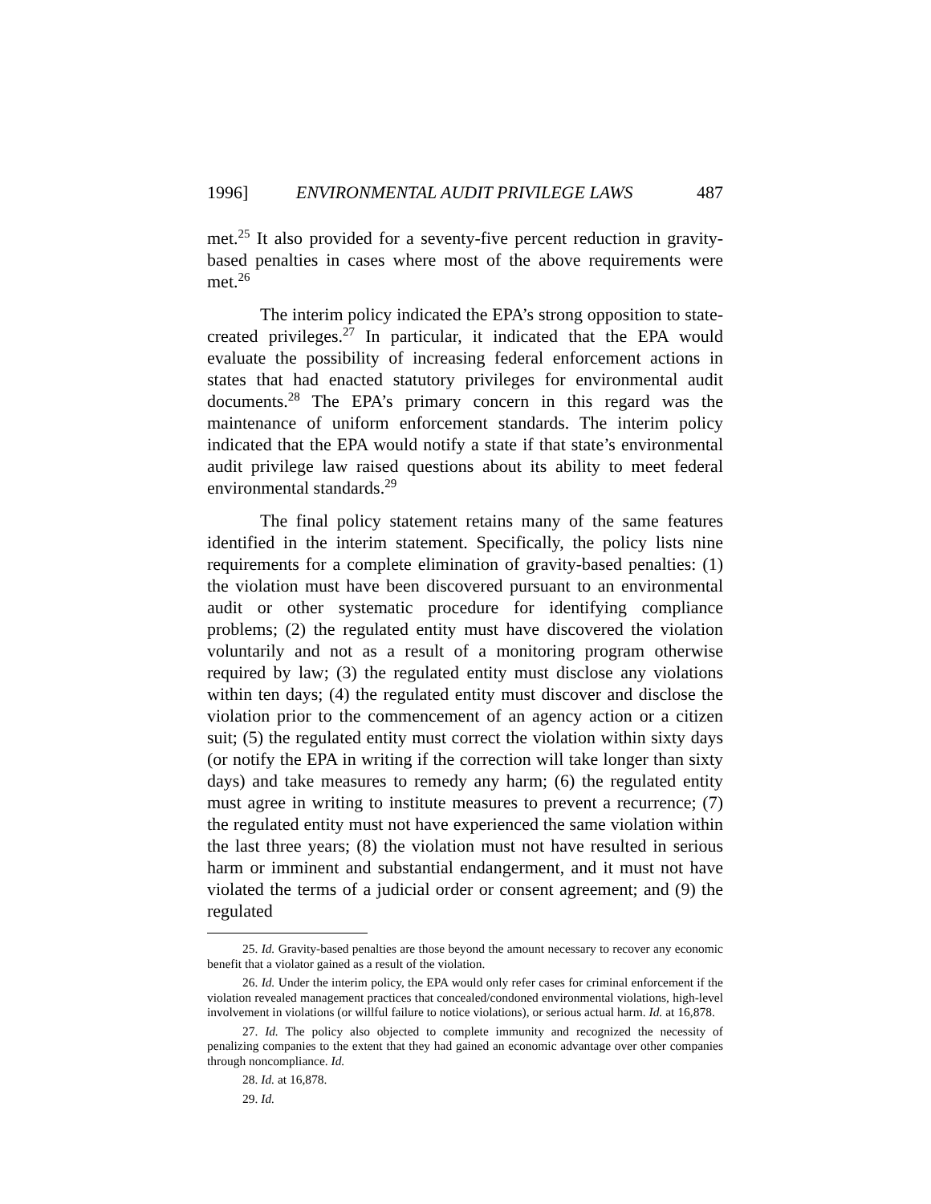1996] ENVIRONMENTAL AUDIT PRIVILEGE LAWS 487
met.<sup>25</sup> It also provided for a seventy-five percent reduction in gravity-based penalties in cases where most of the above requirements were met.<sup>26</sup>
The interim policy indicated the EPA’s strong opposition to state-created privileges.<sup>27</sup> In particular, it indicated that the EPA would evaluate the possibility of increasing federal enforcement actions in states that had enacted statutory privileges for environmental audit documents.<sup>28</sup> The EPA’s primary concern in this regard was the maintenance of uniform enforcement standards. The interim policy indicated that the EPA would notify a state if that state’s environmental audit privilege law raised questions about its ability to meet federal environmental standards.<sup>29</sup>
The final policy statement retains many of the same features identified in the interim statement. Specifically, the policy lists nine requirements for a complete elimination of gravity-based penalties: (1) the violation must have been discovered pursuant to an environmental audit or other systematic procedure for identifying compliance problems; (2) the regulated entity must have discovered the violation voluntarily and not as a result of a monitoring program otherwise required by law; (3) the regulated entity must disclose any violations within ten days; (4) the regulated entity must discover and disclose the violation prior to the commencement of an agency action or a citizen suit; (5) the regulated entity must correct the violation within sixty days (or notify the EPA in writing if the correction will take longer than sixty days) and take measures to remedy any harm; (6) the regulated entity must agree in writing to institute measures to prevent a recurrence; (7) the regulated entity must not have experienced the same violation within the last three years; (8) the violation must not have resulted in serious harm or imminent and substantial endangerment, and it must not have violated the terms of a judicial order or consent agreement; and (9) the regulated
25. Id. Gravity-based penalties are those beyond the amount necessary to recover any economic benefit that a violator gained as a result of the violation.
26. Id. Under the interim policy, the EPA would only refer cases for criminal enforcement if the violation revealed management practices that concealed/condoned environmental violations, high-level involvement in violations (or willful failure to notice violations), or serious actual harm. Id. at 16,878.
27. Id. The policy also objected to complete immunity and recognized the necessity of penalizing companies to the extent that they had gained an economic advantage over other companies through noncompliance. Id.
28. Id. at 16,878.
29. Id.